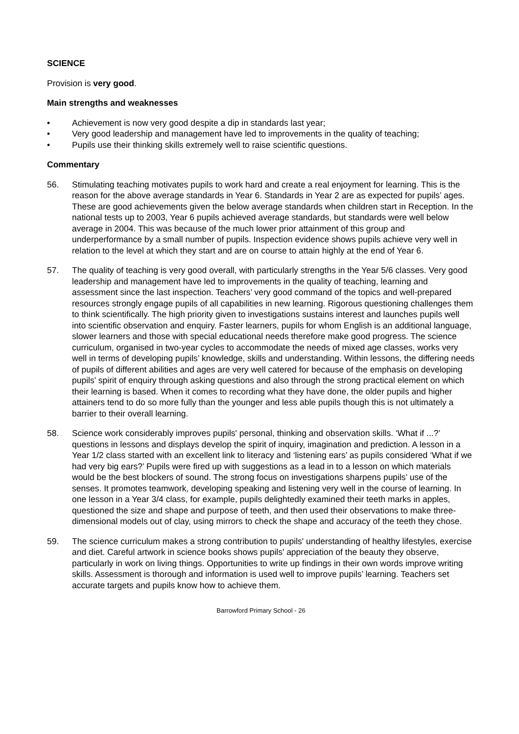SCIENCE
Provision is very good.
Main strengths and weaknesses
• Achievement is now very good despite a dip in standards last year;
• Very good leadership and management have led to improvements in the quality of teaching;
• Pupils use their thinking skills extremely well to raise scientific questions.
Commentary
56. Stimulating teaching motivates pupils to work hard and create a real enjoyment for learning. This is the reason for the above average standards in Year 6. Standards in Year 2 are as expected for pupils’ ages. These are good achievements given the below average standards when children start in Reception. In the national tests up to 2003, Year 6 pupils achieved average standards, but standards were well below average in 2004. This was because of the much lower prior attainment of this group and underperformance by a small number of pupils. Inspection evidence shows pupils achieve very well in relation to the level at which they start and are on course to attain highly at the end of Year 6.
57. The quality of teaching is very good overall, with particularly strengths in the Year 5/6 classes. Very good leadership and management have led to improvements in the quality of teaching, learning and assessment since the last inspection. Teachers’ very good command of the topics and well-prepared resources strongly engage pupils of all capabilities in new learning. Rigorous questioning challenges them to think scientifically. The high priority given to investigations sustains interest and launches pupils well into scientific observation and enquiry. Faster learners, pupils for whom English is an additional language, slower learners and those with special educational needs therefore make good progress. The science curriculum, organised in two-year cycles to accommodate the needs of mixed age classes, works very well in terms of developing pupils’ knowledge, skills and understanding. Within lessons, the differing needs of pupils of different abilities and ages are very well catered for because of the emphasis on developing pupils’ spirit of enquiry through asking questions and also through the strong practical element on which their learning is based. When it comes to recording what they have done, the older pupils and higher attainers tend to do so more fully than the younger and less able pupils though this is not ultimately a barrier to their overall learning.
58. Science work considerably improves pupils' personal, thinking and observation skills. ‘What if ...?’ questions in lessons and displays develop the spirit of inquiry, imagination and prediction. A lesson in a Year 1/2 class started with an excellent link to literacy and ‘listening ears’ as pupils considered ‘What if we had very big ears?’ Pupils were fired up with suggestions as a lead in to a lesson on which materials would be the best blockers of sound. The strong focus on investigations sharpens pupils’ use of the senses. It promotes teamwork, developing speaking and listening very well in the course of learning. In one lesson in a Year 3/4 class, for example, pupils delightedly examined their teeth marks in apples, questioned the size and shape and purpose of teeth, and then used their observations to make three-dimensional models out of clay, using mirrors to check the shape and accuracy of the teeth they chose.
59. The science curriculum makes a strong contribution to pupils' understanding of healthy lifestyles, exercise and diet. Careful artwork in science books shows pupils' appreciation of the beauty they observe, particularly in work on living things. Opportunities to write up findings in their own words improve writing skills. Assessment is thorough and information is used well to improve pupils’ learning. Teachers set accurate targets and pupils know how to achieve them.
Barrowford Primary School - 26